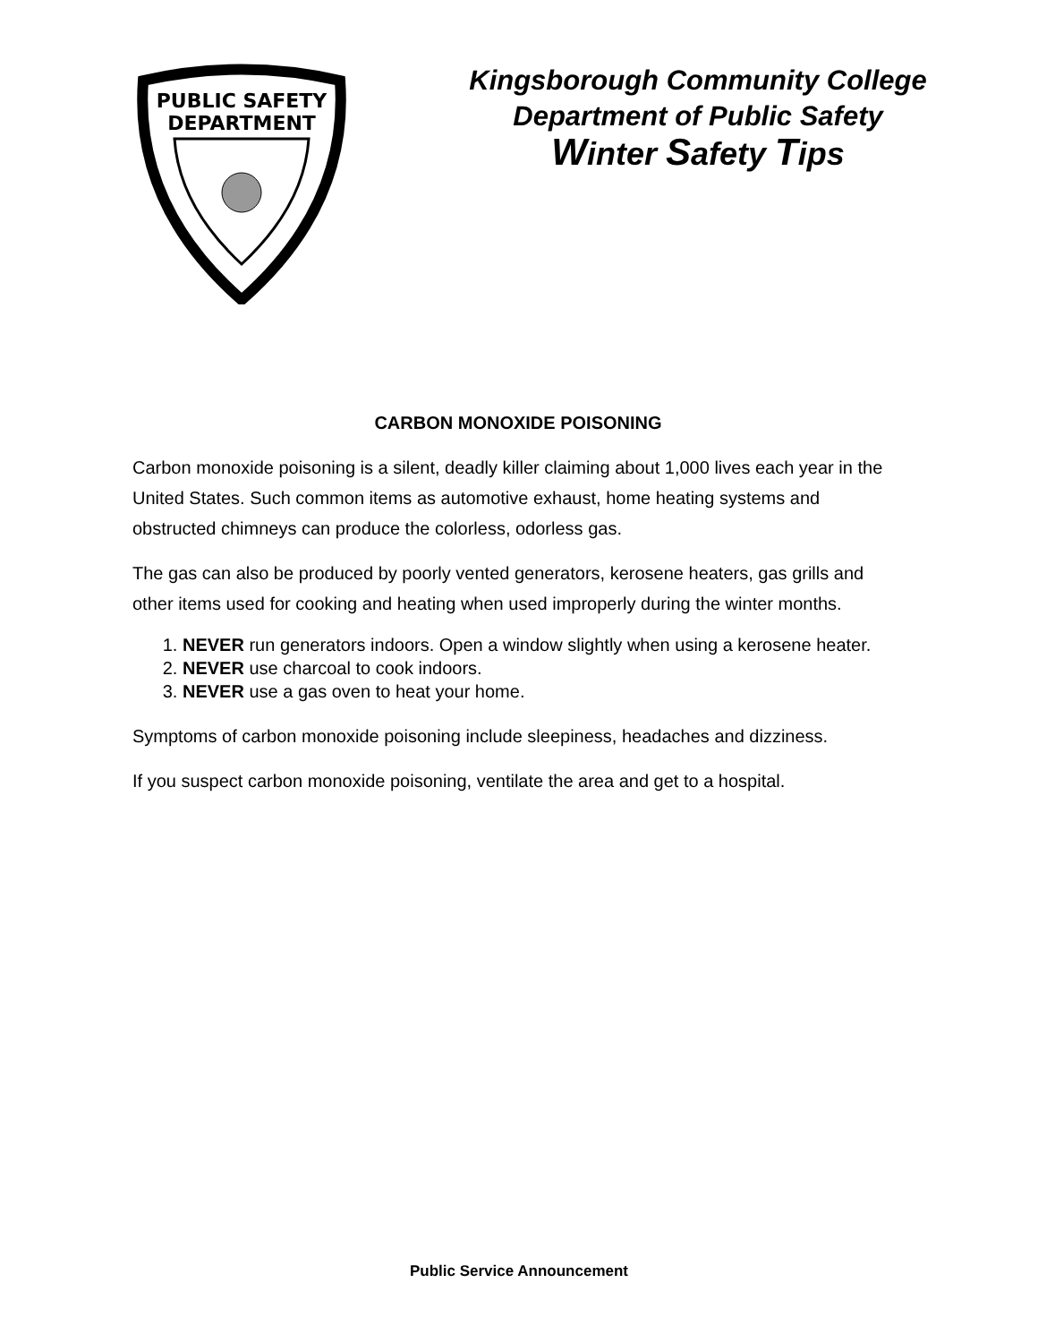PUBLIC SAFETY
DEPARTMENT
Kingsborough Community College
Department of Public Safety
Winter Safety Tips
CARBON MONOXIDE POISONING
Carbon monoxide poisoning is a silent, deadly killer claiming about 1,000 lives each year in the United States. Such common items as automotive exhaust, home heating systems and obstructed chimneys can produce the colorless, odorless gas.
The gas can also be produced by poorly vented generators, kerosene heaters, gas grills and other items used for cooking and heating when used improperly during the winter months.
1. NEVER run generators indoors. Open a window slightly when using a kerosene heater.
2. NEVER use charcoal to cook indoors.
3. NEVER use a gas oven to heat your home.
Symptoms of carbon monoxide poisoning include sleepiness, headaches and dizziness.
If you suspect carbon monoxide poisoning, ventilate the area and get to a hospital.
Public Service Announcement